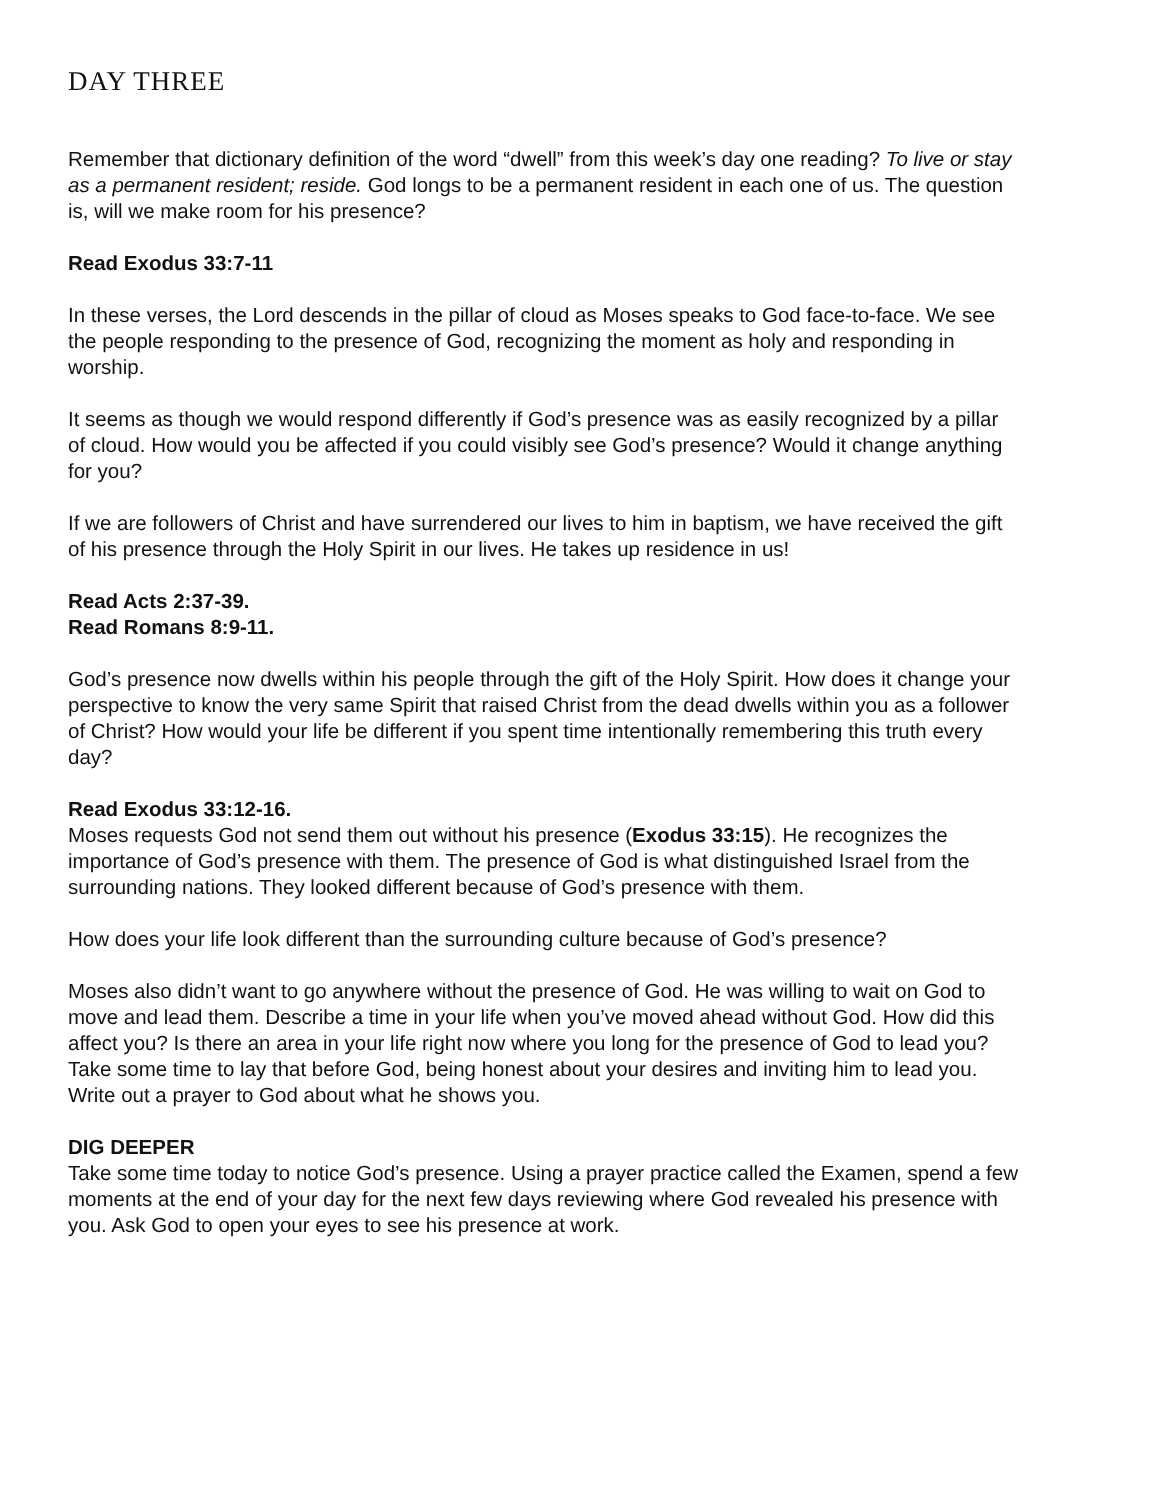DAY THREE
Remember that dictionary definition of the word “dwell” from this week’s day one reading? To live or stay as a permanent resident; reside. God longs to be a permanent resident in each one of us. The question is, will we make room for his presence?
Read Exodus 33:7-11
In these verses, the Lord descends in the pillar of cloud as Moses speaks to God face-to-face. We see the people responding to the presence of God, recognizing the moment as holy and responding in worship.
It seems as though we would respond differently if God’s presence was as easily recognized by a pillar of cloud. How would you be affected if you could visibly see God’s presence? Would it change anything for you?
If we are followers of Christ and have surrendered our lives to him in baptism, we have received the gift of his presence through the Holy Spirit in our lives. He takes up residence in us!
Read Acts 2:37-39.
Read Romans 8:9-11.
God’s presence now dwells within his people through the gift of the Holy Spirit. How does it change your perspective to know the very same Spirit that raised Christ from the dead dwells within you as a follower of Christ? How would your life be different if you spent time intentionally remembering this truth every day?
Read Exodus 33:12-16.
Moses requests God not send them out without his presence (Exodus 33:15). He recognizes the
importance of God’s presence with them. The presence of God is what distinguished Israel from the surrounding nations. They looked different because of God’s presence with them.
How does your life look different than the surrounding culture because of God’s presence?
Moses also didn’t want to go anywhere without the presence of God. He was willing to wait on God to move and lead them. Describe a time in your life when you’ve moved ahead without God. How did this affect you? Is there an area in your life right now where you long for the presence of God to lead you? Take some time to lay that before God, being honest about your desires and inviting him to lead you. Write out a prayer to God about what he shows you.
DIG DEEPER
Take some time today to notice God’s presence. Using a prayer practice called the Examen, spend a few moments at the end of your day for the next few days reviewing where God revealed his presence with you. Ask God to open your eyes to see his presence at work.